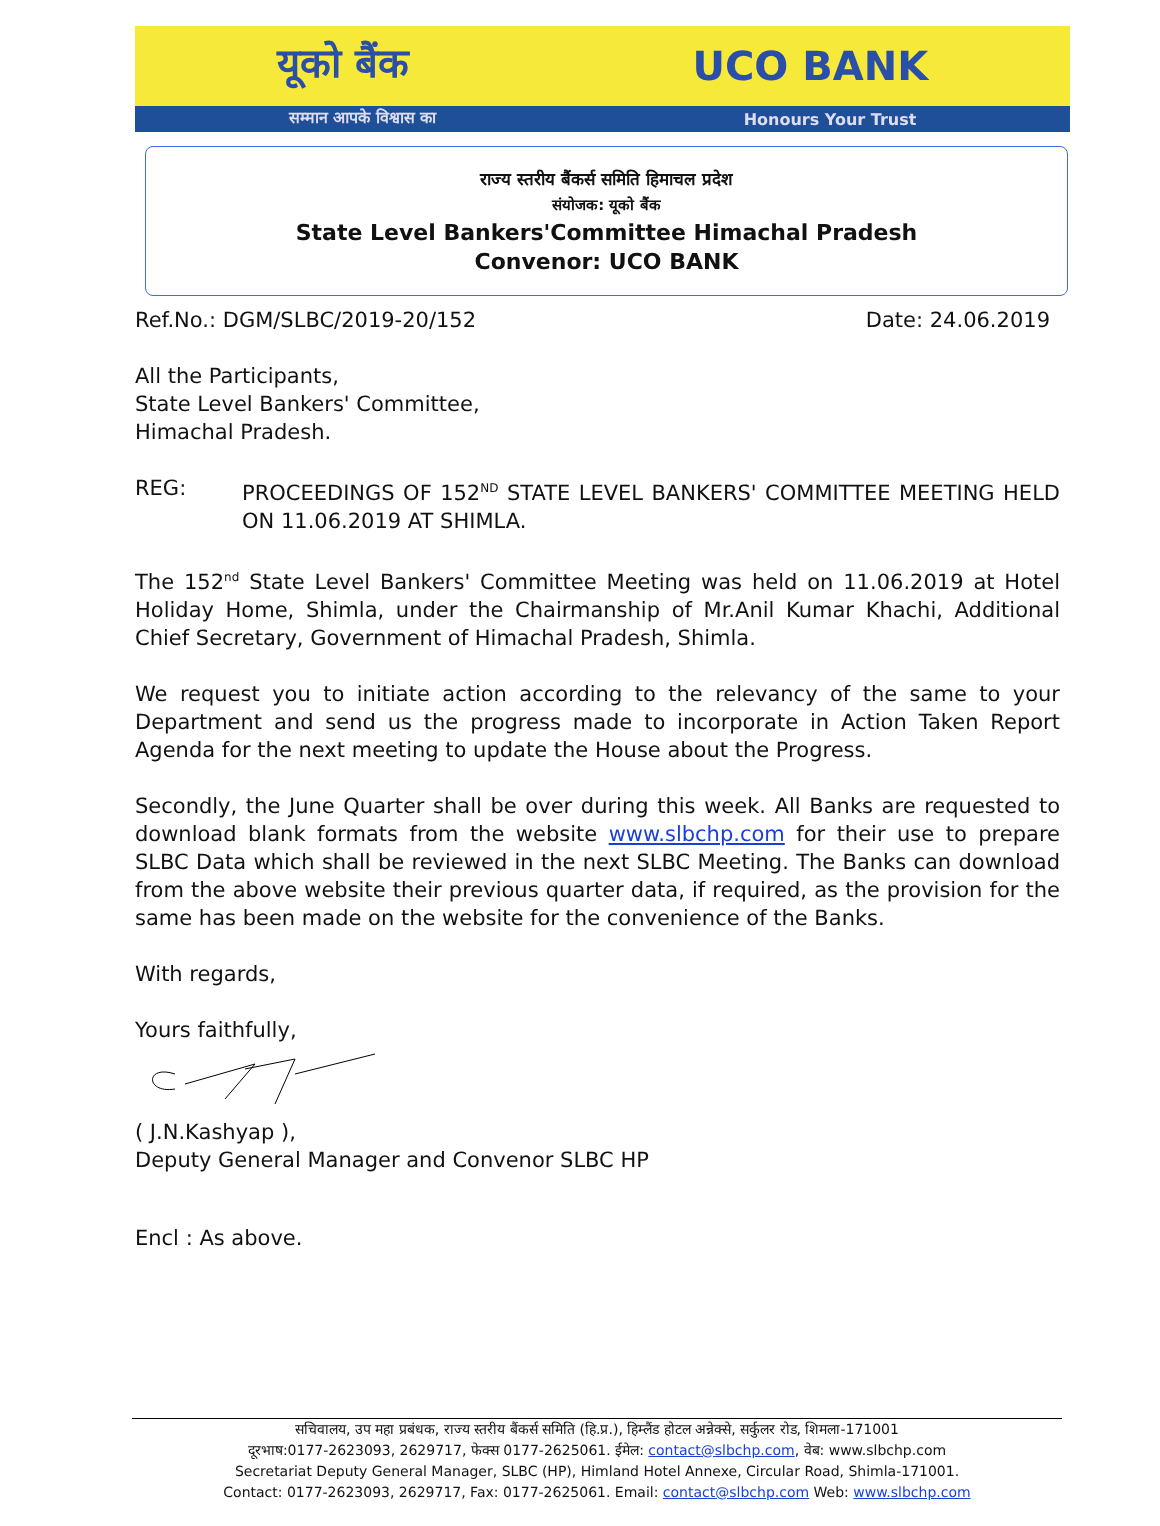यूको बैंक UCO BANK
सम्मान आपके विश्वास का Honours Your Trust
राज्य स्तरीय बैंकर्स समिति हिमाचल प्रदेश
संयोजक: यूको बैंक
State Level Bankers'Committee Himachal Pradesh
Convenor: UCO BANK
Ref.No.: DGM/SLBC/2019-20/152 Date: 24.06.2019
All the Participants,
State Level Bankers' Committee,
Himachal Pradesh.
REG: PROCEEDINGS OF 152<sup>ND</sup> STATE LEVEL BANKERS' COMMITTEE MEETING HELD ON 11.06.2019 AT SHIMLA.
The 152<sup>nd</sup> State Level Bankers' Committee Meeting was held on 11.06.2019 at Hotel Holiday Home, Shimla, under the Chairmanship of Mr.Anil Kumar Khachi, Additional Chief Secretary, Government of Himachal Pradesh, Shimla.
We request you to initiate action according to the relevancy of the same to your Department and send us the progress made to incorporate in Action Taken Report Agenda for the next meeting to update the House about the Progress.
Secondly, the June Quarter shall be over during this week. All Banks are requested to download blank formats from the website www.slbchp.com for their use to prepare SLBC Data which shall be reviewed in the next SLBC Meeting. The Banks can download from the above website their previous quarter data, if required, as the provision for the same has been made on the website for the convenience of the Banks.
With regards,
Yours faithfully,
( J.N.Kashyap ),
Deputy General Manager and Convenor SLBC HP
Encl : As above.
सचिवालय, उप महा प्रबंधक, राज्य स्तरीय बैंकर्स समिति (हि.प्र.), हिम्लैंड होटल अन्नेक्से, सर्कुलर रोड, शिमला-171001
दूरभाष:0177-2623093, 2629717, फेक्स 0177-2625061. ईमेल: contact@slbchp.com, वेब: www.slbchp.com
Secretariat Deputy General Manager, SLBC (HP), Himland Hotel Annexe, Circular Road, Shimla-171001.
Contact: 0177-2623093, 2629717, Fax: 0177-2625061. Email: contact@slbchp.com Web: www.slbchp.com